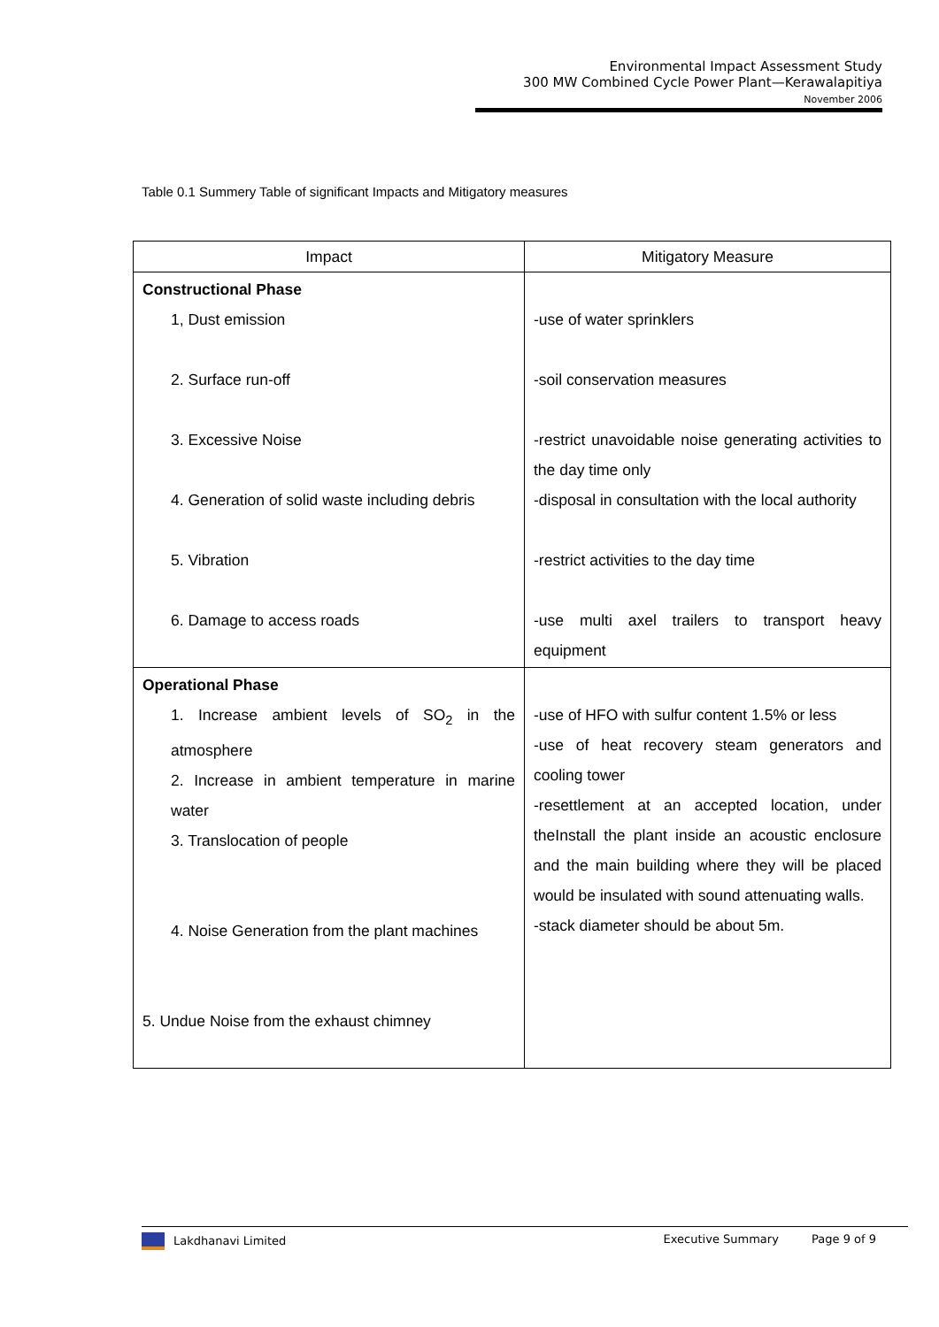Environmental Impact Assessment Study
300 MW Combined Cycle Power Plant—Kerawalapitiya
November 2006
Table 0.1 Summery Table of significant Impacts and Mitigatory measures
| Impact | Mitigatory Measure |
| --- | --- |
| Constructional Phase 1, Dust emission 2. Surface run-off 3. Excessive Noise 4. Generation of solid waste including debris 5. Vibration 6. Damage to access roads | -use of water sprinklers -soil conservation measures -restrict unavoidable noise generating activities to the day time only -disposal in consultation with the local authority -restrict activities to the day time -use multi axel trailers to transport heavy equipment |
| Operational Phase 1. Increase ambient levels of SO<sub>2</sub> in the atmosphere 2. Increase in ambient temperature in marine water 3. Translocation of people 4. Noise Generation from the plant machines 5. Undue Noise from the exhaust chimney | -use of HFO with sulfur content 1.5% or less -use of heat recovery steam generators and cooling tower -resettlement at an accepted location, under theInstall the plant inside an acoustic enclosure and the main building where they will be placed would be insulated with sound attenuating walls. -stack diameter should be about 5m. |
Lakdhanavi Limited Executive Summary Page 9 of 9